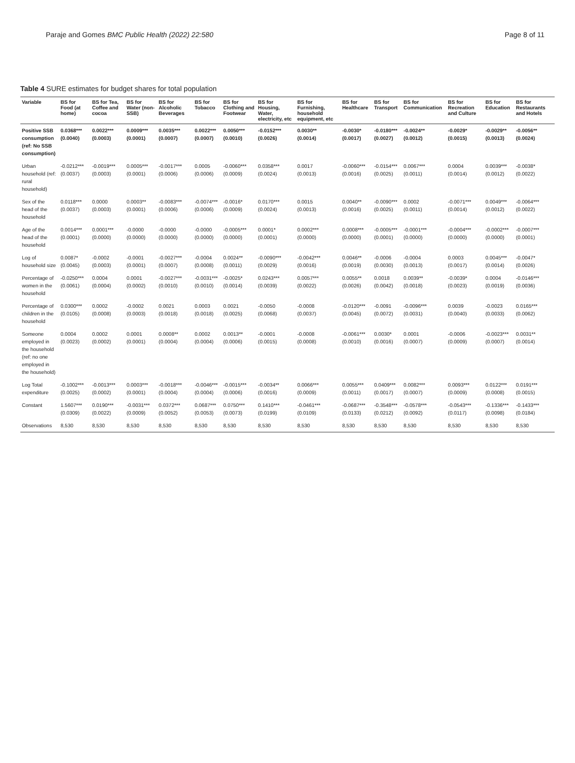Paraje and Gomes BMC Public Health (2022) 22:580 Page 8 of 11
Table 4 SURE estimates for budget shares for total population
| Variable | BS for Food (at home) | BS for Tea, Coffee and cocoa | BS for Water (non-SSB) | BS for Alcoholic Beverages | BS for Tobacco | BS for Clothing and Footwear | BS for Housing, Water, electricity, etc | BS for Furnishing, household equipment, etc | BS for Healthcare | BS for Transport | BS for Communication | BS for Recreation and Culture | BS for Education | BS for Restaurants and Hotels |
| --- | --- | --- | --- | --- | --- | --- | --- | --- | --- | --- | --- | --- | --- | --- |
| Positive SSB consumption (ref: No SSB consumption) | 0.0368*** (0.0040) | 0.0022*** (0.0003) | 0.0009*** (0.0001) | 0.0035*** (0.0007) | 0.0022*** (0.0007) | 0.0050*** (0.0010) | -0.0152*** (0.0026) | 0.0030** (0.0014) | -0.0030* (0.0017) | -0.0180*** (0.0027) | -0.0024** (0.0012) | -0.0029* (0.0015) | -0.0029** (0.0013) | -0.0056** (0.0024) |
| Urban household (ref: rural household) | -0.0212*** (0.0037) | -0.0019*** (0.0003) | 0.0005*** (0.0001) | -0.0017*** (0.0006) | 0.0005 (0.0006) | -0.0060*** (0.0009) | 0.0358*** (0.0024) | 0.0017 (0.0013) | -0.0060*** (0.0016) | -0.0154*** (0.0025) | 0.0067*** (0.0011) | 0.0004 (0.0014) | 0.0039*** (0.0012) | -0.0038* (0.0022) |
| Sex of the head of the household | 0.0118*** (0.0037) | 0.0000 (0.0003) | 0.0003** (0.0001) | -0.0083*** (0.0006) | -0.0074*** (0.0006) | -0.0016* (0.0009) | 0.0170*** (0.0024) | 0.0015 (0.0013) | 0.0040** (0.0016) | -0.0090*** (0.0025) | 0.0002 (0.0011) | -0.0071*** (0.0014) | 0.0049*** (0.0012) | -0.0064*** (0.0022) |
| Age of the head of the household | 0.0014*** (0.0001) | 0.0001*** (0.0000) | -0.0000 (0.0000) | -0.0000 (0.0000) | -0.0000 (0.0000) | -0.0005*** (0.0000) | 0.0001* (0.0001) | 0.0002*** (0.0000) | 0.0008*** (0.0000) | -0.0005*** (0.0001) | -0.0001*** (0.0000) | -0.0004*** (0.0000) | -0.0002*** (0.0000) | -0.0007*** (0.0001) |
| Log of household size | 0.0087* (0.0045) | -0.0002 (0.0003) | -0.0001 (0.0001) | -0.0027*** (0.0007) | -0.0004 (0.0008) | 0.0024** (0.0011) | -0.0090*** (0.0029) | -0.0042*** (0.0016) | 0.0046** (0.0019) | -0.0006 (0.0030) | -0.0004 (0.0013) | 0.0003 (0.0017) | 0.0045*** (0.0014) | -0.0047* (0.0026) |
| Percentage of women in the household | -0.0250*** (0.0061) | 0.0004 (0.0004) | 0.0001 (0.0002) | -0.0027*** (0.0010) | -0.0031*** (0.0010) | -0.0025* (0.0014) | 0.0243*** (0.0039) | 0.0057*** (0.0022) | 0.0055** (0.0026) | 0.0018 (0.0042) | 0.0039** (0.0018) | -0.0039* (0.0023) | 0.0004 (0.0019) | -0.0146*** (0.0036) |
| Percentage of children in the household | 0.0300*** (0.0105) | 0.0002 (0.0008) | -0.0002 (0.0003) | 0.0021 (0.0018) | 0.0003 (0.0018) | 0.0021 (0.0025) | -0.0050 (0.0068) | -0.0008 (0.0037) | -0.0120*** (0.0045) | -0.0091 (0.0072) | -0.0096*** (0.0031) | 0.0039 (0.0040) | -0.0023 (0.0033) | 0.0165*** (0.0062) |
| Someone employed in the household (ref: no one employed in the household) | 0.0004 (0.0023) | 0.0002 (0.0002) | 0.0001 (0.0001) | 0.0008** (0.0004) | 0.0002 (0.0004) | 0.0013** (0.0006) | -0.0001 (0.0015) | -0.0008 (0.0008) | -0.0061*** (0.0010) | 0.0030* (0.0016) | 0.0001 (0.0007) | -0.0006 (0.0009) | -0.0023*** (0.0007) | 0.0031** (0.0014) |
| Log Total expenditure | -0.1002*** (0.0025) | -0.0013*** (0.0002) | 0.0003*** (0.0001) | -0.0018*** (0.0004) | -0.0046*** (0.0004) | -0.0015*** (0.0006) | -0.0034** (0.0016) | 0.0066*** (0.0009) | 0.0055*** (0.0011) | 0.0409*** (0.0017) | 0.0082*** (0.0007) | 0.0093*** (0.0009) | 0.0122*** (0.0008) | 0.0191*** (0.0015) |
| Constant | 1.5607*** (0.0309) | 0.0190*** (0.0022) | -0.0031*** (0.0009) | 0.0372*** (0.0052) | 0.0687*** (0.0053) | 0.0750*** (0.0073) | 0.1410*** (0.0199) | -0.0461*** (0.0109) | -0.0687*** (0.0133) | -0.3548*** (0.0212) | -0.0578*** (0.0092) | -0.0543*** (0.0117) | -0.1336*** (0.0098) | -0.1433*** (0.0184) |
| Observations | 8,530 | 8,530 | 8,530 | 8,530 | 8,530 | 8,530 | 8,530 | 8,530 | 8,530 | 8,530 | 8,530 | 8,530 | 8,530 | 8,530 |